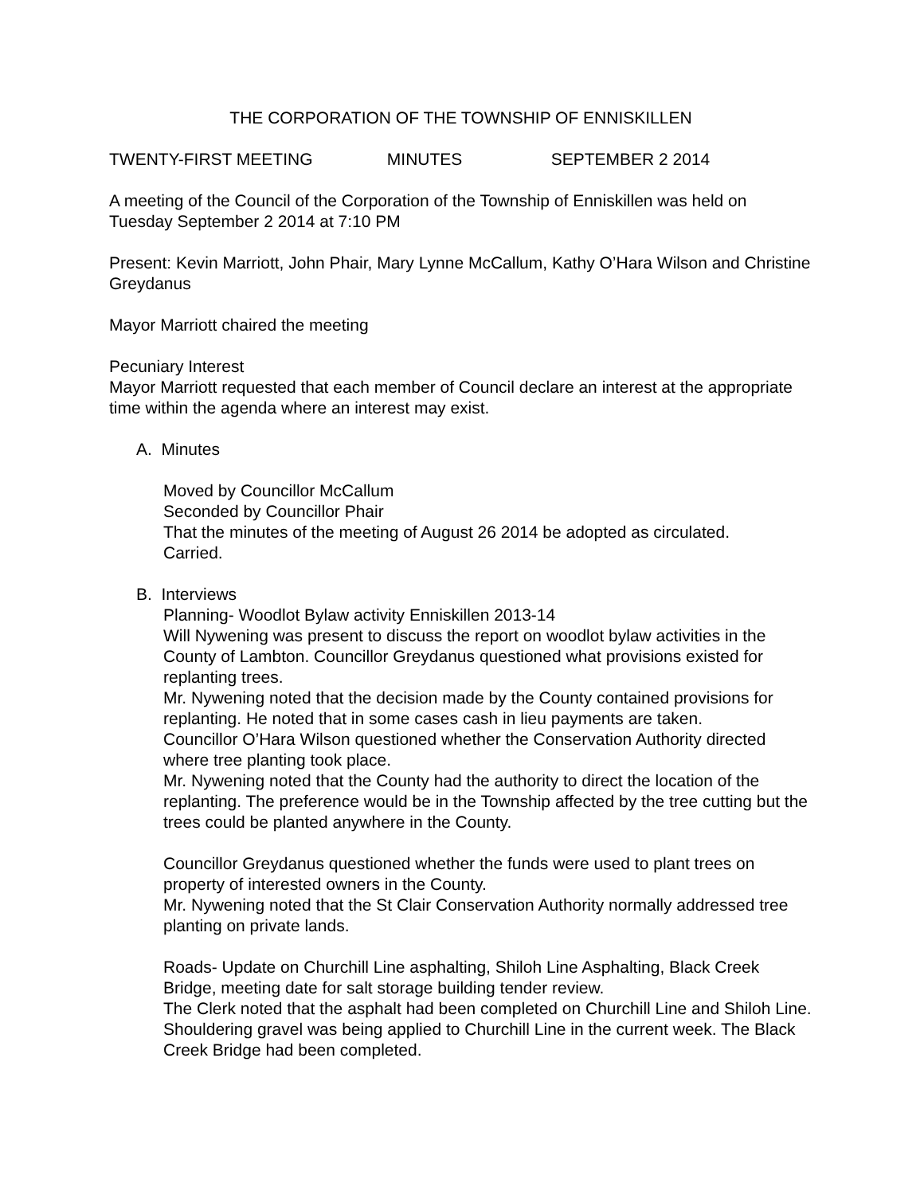THE CORPORATION OF THE TOWNSHIP OF ENNISKILLEN
TWENTY-FIRST MEETING MINUTES SEPTEMBER 2 2014
A meeting of the Council of the Corporation of the Township of Enniskillen was held on Tuesday September 2 2014 at 7:10 PM
Present: Kevin Marriott, John Phair, Mary Lynne McCallum, Kathy O’Hara Wilson and Christine Greydanus
Mayor Marriott chaired the meeting
Pecuniary Interest
Mayor Marriott requested that each member of Council declare an interest at the appropriate time within the agenda where an interest may exist.
A. Minutes
Moved by Councillor McCallum
Seconded by Councillor Phair
That the minutes of the meeting of August 26 2014 be adopted as circulated.
Carried.
B. Interviews
Planning- Woodlot Bylaw activity Enniskillen 2013-14
Will Nywening was present to discuss the report on woodlot bylaw activities in the County of Lambton. Councillor Greydanus questioned what provisions existed for replanting trees.
Mr. Nywening noted that the decision made by the County contained provisions for replanting. He noted that in some cases cash in lieu payments are taken.
Councillor O’Hara Wilson questioned whether the Conservation Authority directed where tree planting took place.
Mr. Nywening noted that the County had the authority to direct the location of the replanting. The preference would be in the Township affected by the tree cutting but the trees could be planted anywhere in the County.
Councillor Greydanus questioned whether the funds were used to plant trees on property of interested owners in the County.
Mr. Nywening noted that the St Clair Conservation Authority normally addressed tree planting on private lands.
Roads- Update on Churchill Line asphalting, Shiloh Line Asphalting, Black Creek Bridge, meeting date for salt storage building tender review.
The Clerk noted that the asphalt had been completed on Churchill Line and Shiloh Line. Shouldering gravel was being applied to Churchill Line in the current week. The Black Creek Bridge had been completed.